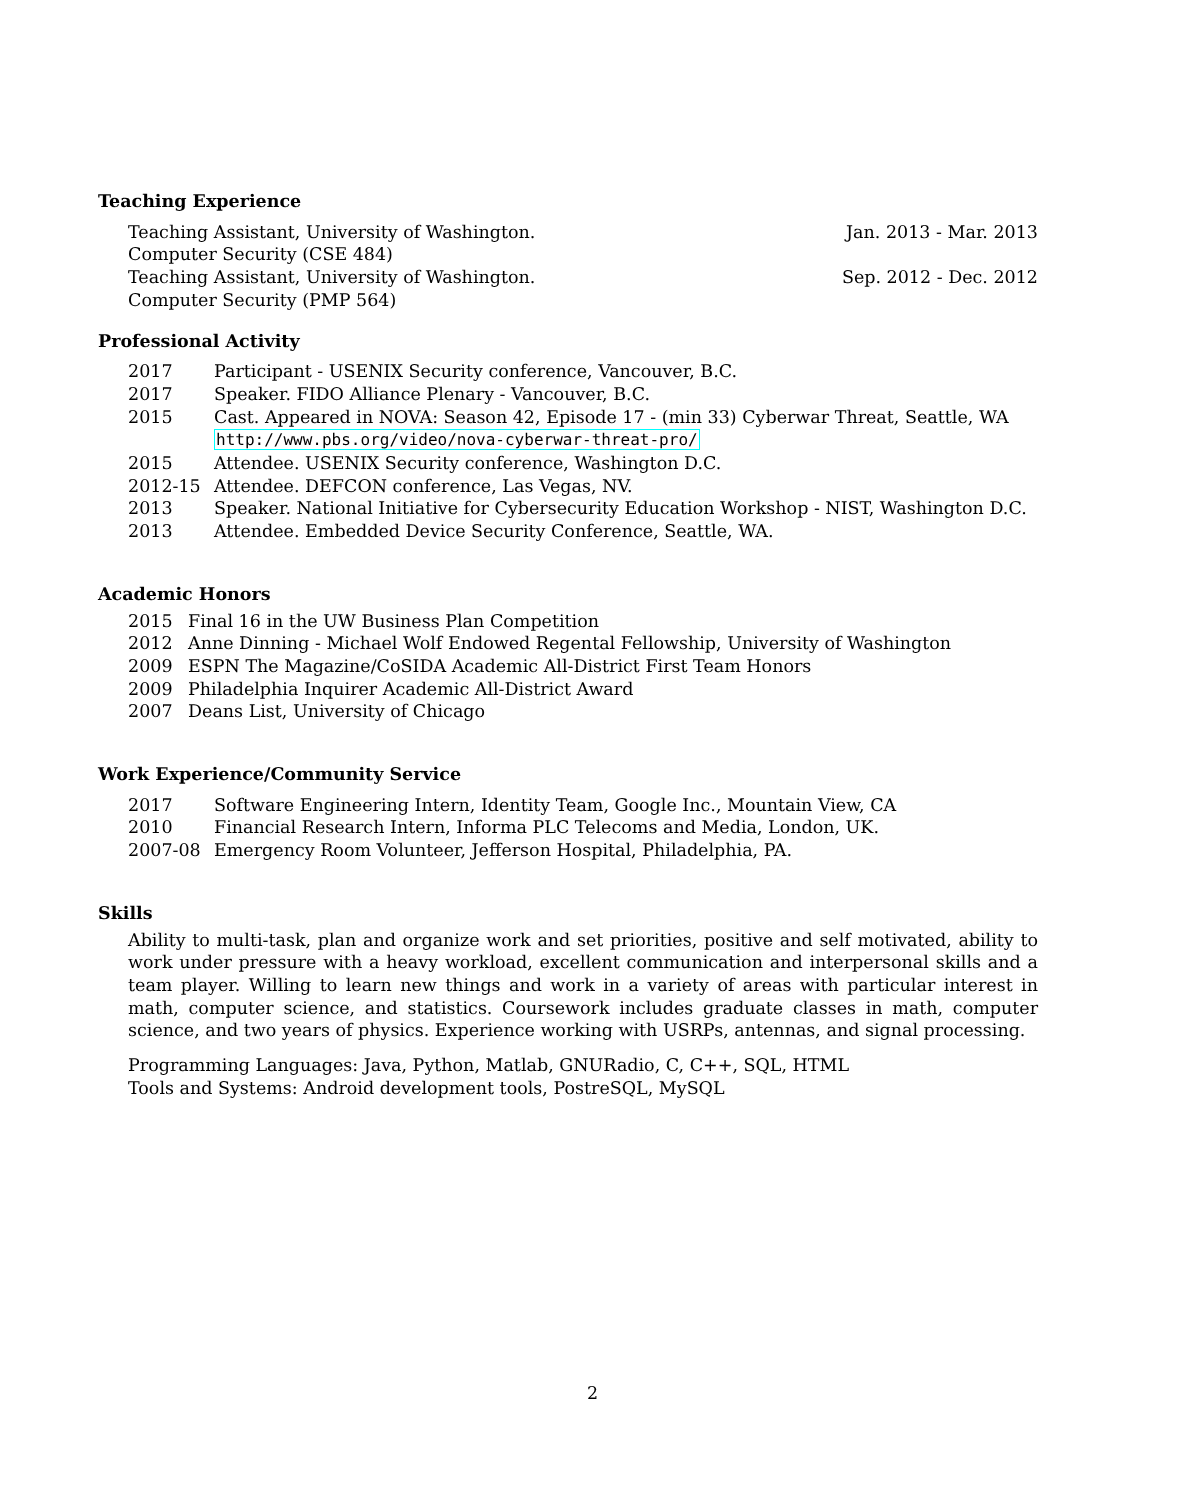Teaching Experience
Teaching Assistant, University of Washington. Jan. 2013 - Mar. 2013
Computer Security (CSE 484)
Teaching Assistant, University of Washington. Sep. 2012 - Dec. 2012
Computer Security (PMP 564)
Professional Activity
2017 Participant - USENIX Security conference, Vancouver, B.C.
2017 Speaker. FIDO Alliance Plenary - Vancouver, B.C.
2015 Cast. Appeared in NOVA: Season 42, Episode 17 - (min 33) Cyberwar Threat, Seattle, WA
http://www.pbs.org/video/nova-cyberwar-threat-pro/
2015 Attendee. USENIX Security conference, Washington D.C.
2012-15 Attendee. DEFCON conference, Las Vegas, NV.
2013 Speaker. National Initiative for Cybersecurity Education Workshop - NIST, Washington D.C.
2013 Attendee. Embedded Device Security Conference, Seattle, WA.
Academic Honors
2015 Final 16 in the UW Business Plan Competition
2012 Anne Dinning - Michael Wolf Endowed Regental Fellowship, University of Washington
2009 ESPN The Magazine/CoSIDA Academic All-District First Team Honors
2009 Philadelphia Inquirer Academic All-District Award
2007 Deans List, University of Chicago
Work Experience/Community Service
2017 Software Engineering Intern, Identity Team, Google Inc., Mountain View, CA
2010 Financial Research Intern, Informa PLC Telecoms and Media, London, UK.
2007-08 Emergency Room Volunteer, Jefferson Hospital, Philadelphia, PA.
Skills
Ability to multi-task, plan and organize work and set priorities, positive and self motivated, ability to work under pressure with a heavy workload, excellent communication and interpersonal skills and a team player. Willing to learn new things and work in a variety of areas with particular interest in math, computer science, and statistics. Coursework includes graduate classes in math, computer science, and two years of physics. Experience working with USRPs, antennas, and signal processing.
Programming Languages: Java, Python, Matlab, GNURadio, C, C++, SQL, HTML
Tools and Systems: Android development tools, PostreSQL, MySQL
2